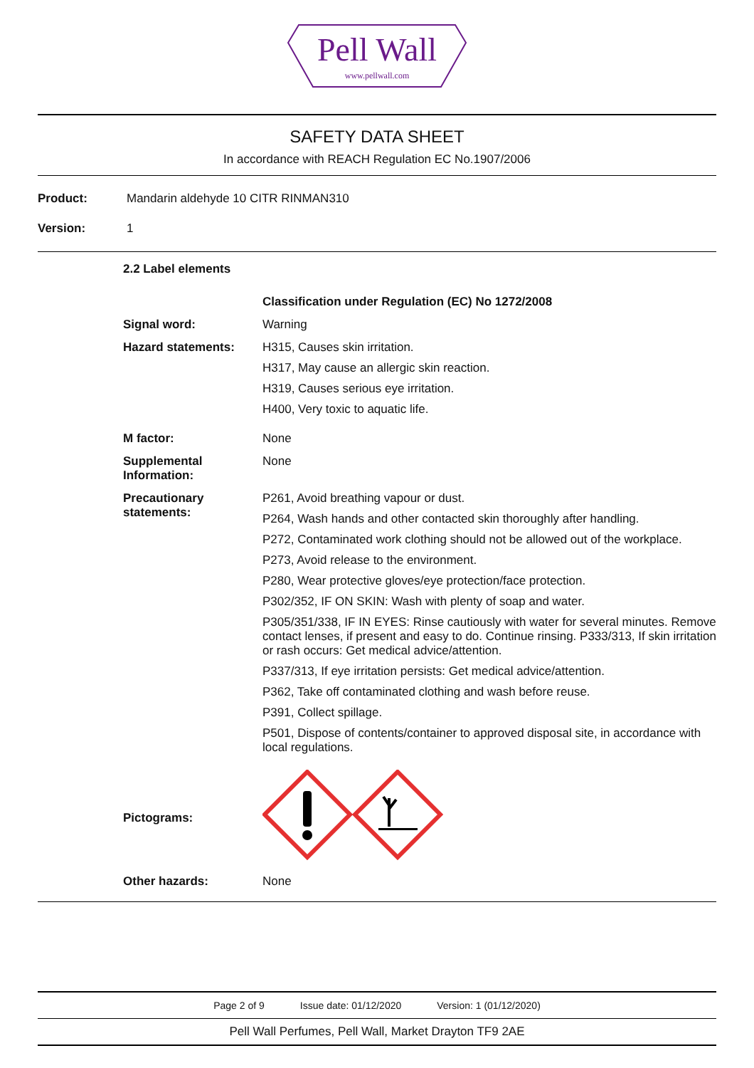Pell Wall
www.pellwall.com
SAFETY DATA SHEET
In accordance with REACH Regulation EC No.1907/2006
Product: Mandarin aldehyde 10 CITR RINMAN310
Version: 1
| 2.2 Label elements | |
| | Classification under Regulation (EC) No 1272/2008 |
| Signal word: | Warning |
| Hazard statements: | H315, Causes skin irritation. H317, May cause an allergic skin reaction. H319, Causes serious eye irritation. H400, Very toxic to aquatic life. |
| M factor: | None |
| Supplemental Information: | None |
| Precautionary statements: | P261, Avoid breathing vapour or dust. P264, Wash hands and other contacted skin thoroughly after handling. P272, Contaminated work clothing should not be allowed out of the workplace. P273, Avoid release to the environment. P280, Wear protective gloves/eye protection/face protection. P302/352, IF ON SKIN: Wash with plenty of soap and water. P305/351/338, IF IN EYES: Rinse cautiously with water for several minutes. Remove contact lenses, if present and easy to do. Continue rinsing. P333/313, If skin irritation or rash occurs: Get medical advice/attention. P337/313, If eye irritation persists: Get medical advice/attention. P362, Take off contaminated clothing and wash before reuse. P391, Collect spillage. P501, Dispose of contents/container to approved disposal site, in accordance with local regulations. |
| Pictograms: | |
| Other hazards: | None |
Page 2 of 9 Issue date: 01/12/2020 Version: 1 (01/12/2020)
Pell Wall Perfumes, Pell Wall, Market Drayton TF9 2AE